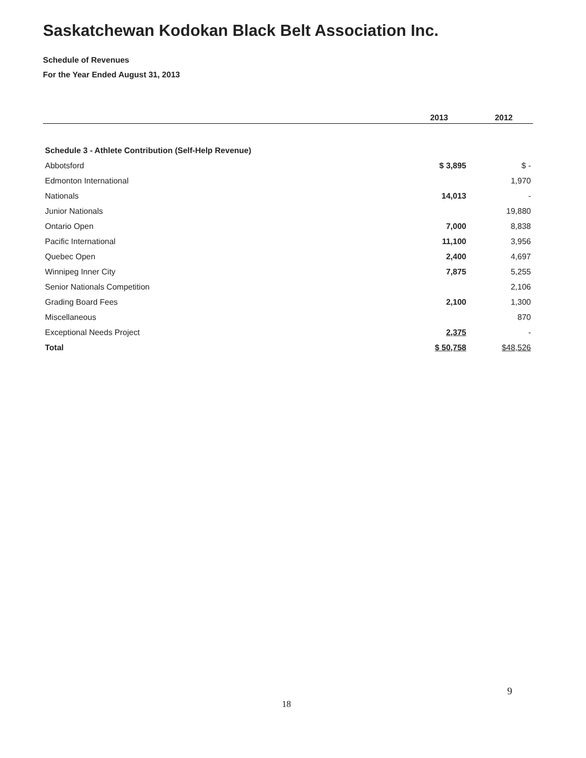Saskatchewan Kodokan Black Belt Association Inc.
Schedule of Revenues
For the Year Ended August 31, 2013
| | 2013 | 2012 |
| --- | --- | --- |
| Schedule 3 - Athlete Contribution (Self-Help Revenue) | | |
| Abbotsford | $ 3,895 | $ - |
| Edmonton International | | 1,970 |
| Nationals | 14,013 | - |
| Junior Nationals | | 19,880 |
| Ontario Open | 7,000 | 8,838 |
| Pacific International | 11,100 | 3,956 |
| Quebec Open | 2,400 | 4,697 |
| Winnipeg Inner City | 7,875 | 5,255 |
| Senior Nationals Competition | | 2,106 |
| Grading Board Fees | 2,100 | 1,300 |
| Miscellaneous | | 870 |
| Exceptional Needs Project | 2,375 | - |
| Total | $ 50,758 | $48,526 |
9
18